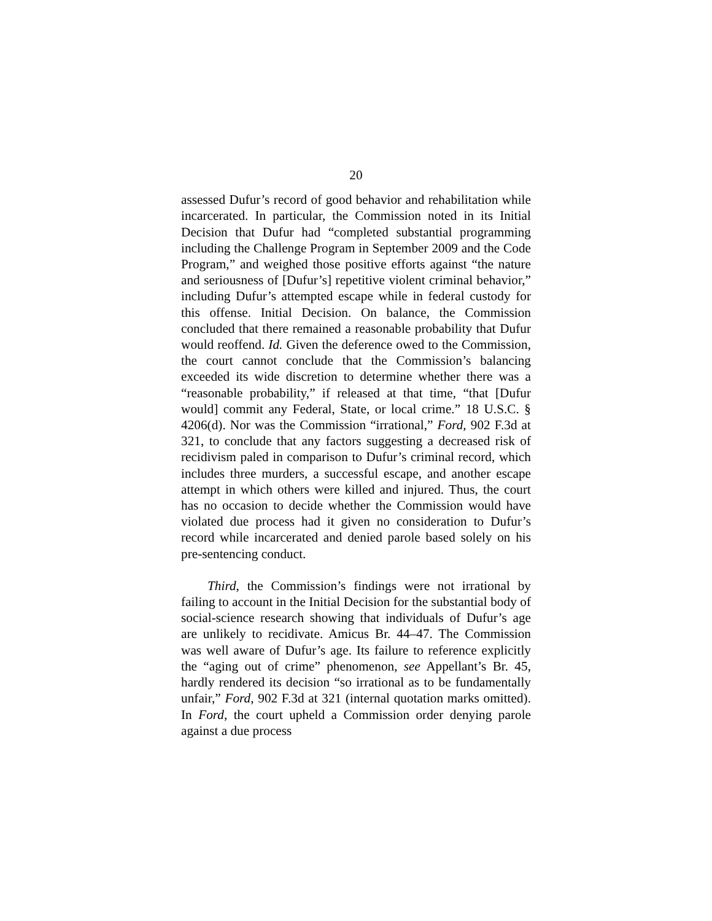20
assessed Dufur’s record of good behavior and rehabilitation while incarcerated. In particular, the Commission noted in its Initial Decision that Dufur had “completed substantial programming including the Challenge Program in September 2009 and the Code Program,” and weighed those positive efforts against “the nature and seriousness of [Dufur’s] repetitive violent criminal behavior,” including Dufur’s attempted escape while in federal custody for this offense. Initial Decision. On balance, the Commission concluded that there remained a reasonable probability that Dufur would reoffend. Id. Given the deference owed to the Commission, the court cannot conclude that the Commission’s balancing exceeded its wide discretion to determine whether there was a “reasonable probability,” if released at that time, “that [Dufur would] commit any Federal, State, or local crime.” 18 U.S.C. § 4206(d). Nor was the Commission “irrational,” Ford, 902 F.3d at 321, to conclude that any factors suggesting a decreased risk of recidivism paled in comparison to Dufur’s criminal record, which includes three murders, a successful escape, and another escape attempt in which others were killed and injured. Thus, the court has no occasion to decide whether the Commission would have violated due process had it given no consideration to Dufur’s record while incarcerated and denied parole based solely on his pre-sentencing conduct.
Third, the Commission’s findings were not irrational by failing to account in the Initial Decision for the substantial body of social-science research showing that individuals of Dufur’s age are unlikely to recidivate. Amicus Br. 44–47. The Commission was well aware of Dufur’s age. Its failure to reference explicitly the “aging out of crime” phenomenon, see Appellant’s Br. 45, hardly rendered its decision “so irrational as to be fundamentally unfair,” Ford, 902 F.3d at 321 (internal quotation marks omitted). In Ford, the court upheld a Commission order denying parole against a due process